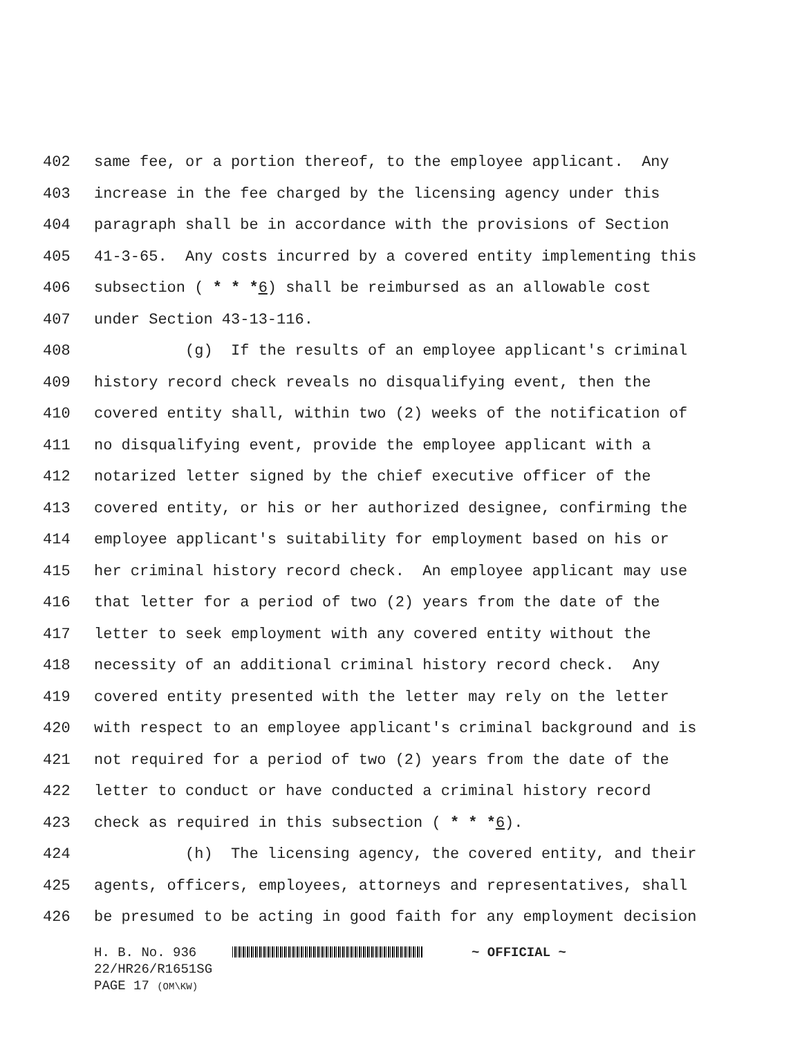402 same fee, or a portion thereof, to the employee applicant. Any
403 increase in the fee charged by the licensing agency under this
404 paragraph shall be in accordance with the provisions of Section
405 41-3-65. Any costs incurred by a covered entity implementing this
406 subsection ( * * *6) shall be reimbursed as an allowable cost
407 under Section 43-13-116.
408 (g) If the results of an employee applicant's criminal
409 history record check reveals no disqualifying event, then the
410 covered entity shall, within two (2) weeks of the notification of
411 no disqualifying event, provide the employee applicant with a
412 notarized letter signed by the chief executive officer of the
413 covered entity, or his or her authorized designee, confirming the
414 employee applicant's suitability for employment based on his or
415 her criminal history record check. An employee applicant may use
416 that letter for a period of two (2) years from the date of the
417 letter to seek employment with any covered entity without the
418 necessity of an additional criminal history record check. Any
419 covered entity presented with the letter may rely on the letter
420 with respect to an employee applicant's criminal background and is
421 not required for a period of two (2) years from the date of the
422 letter to conduct or have conducted a criminal history record
423 check as required in this subsection ( * * *6).
424 (h) The licensing agency, the covered entity, and their
425 agents, officers, employees, attorneys and representatives, shall
426 be presumed to be acting in good faith for any employment decision
H. B. No. 936 ~ OFFICIAL ~
22/HR26/R1651SG
PAGE 17 (OM\KW)